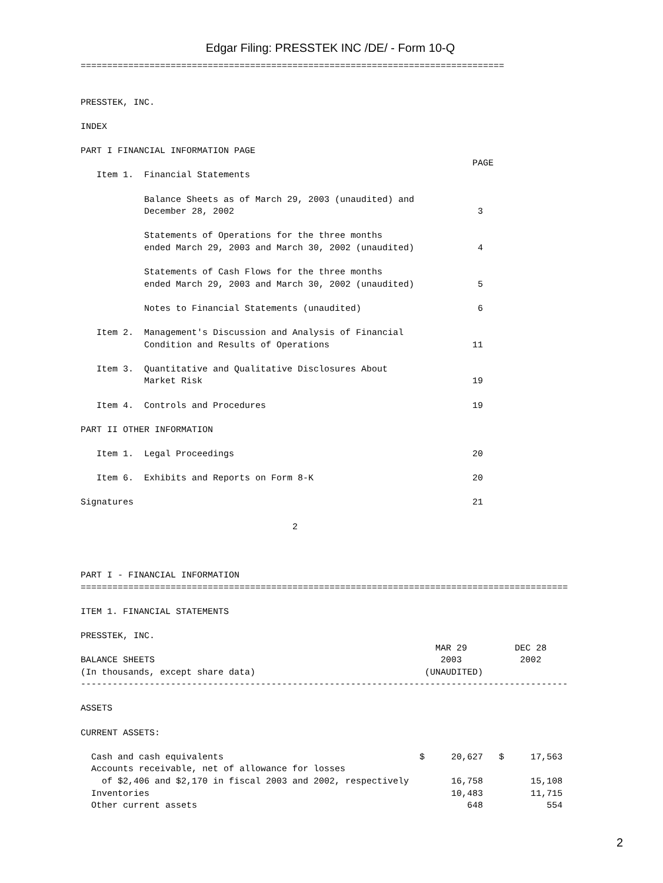Edgar Filing: PRESSTEK INC /DE/ - Form 10-Q
================================================================================


PRESSTEK, INC.

INDEX

PART I FINANCIAL INFORMATION PAGE
                                                                          PAGE
   Item 1.  Financial Statements

            Balance Sheets as of March 29, 2003 (unaudited) and
            December 28, 2002                                              3

            Statements of Operations for the three months
            ended March 29, 2003 and March 30, 2002 (unaudited)            4

            Statements of Cash Flows for the three months
            ended March 29, 2003 and March 30, 2002 (unaudited)            5

            Notes to Financial Statements (unaudited)                      6

   Item 2.  Management's Discussion and Analysis of Financial
            Condition and Results of Operations                           11

   Item 3.  Quantitative and Qualitative Disclosures About
            Market Risk                                                   19

   Item 4.  Controls and Procedures                                       19

PART II OTHER INFORMATION

   Item 1.  Legal Proceedings                                             20

   Item 6.  Exhibits and Reports on Form 8-K                              20

Signatures                                                                21

                                        2



PART I - FINANCIAL INFORMATION
============================================================================================

ITEM 1. FINANCIAL STATEMENTS

PRESSTEK, INC.
                                                                   MAR 29         DEC 28
BALANCE SHEETS                                                      2003           2002
(In thousands, except share data)                                (UNAUDITED)
--------------------------------------------------------------------------------------------

ASSETS

CURRENT ASSETS:

  Cash and cash equivalents                                     $     20,627   $     17,563
  Accounts receivable, net of allowance for losses
    of $2,406 and $2,170 in fiscal 2003 and 2002, respectively        16,758         15,108
  Inventories                                                         10,483         11,715
  Other current assets                                                   648            554
2